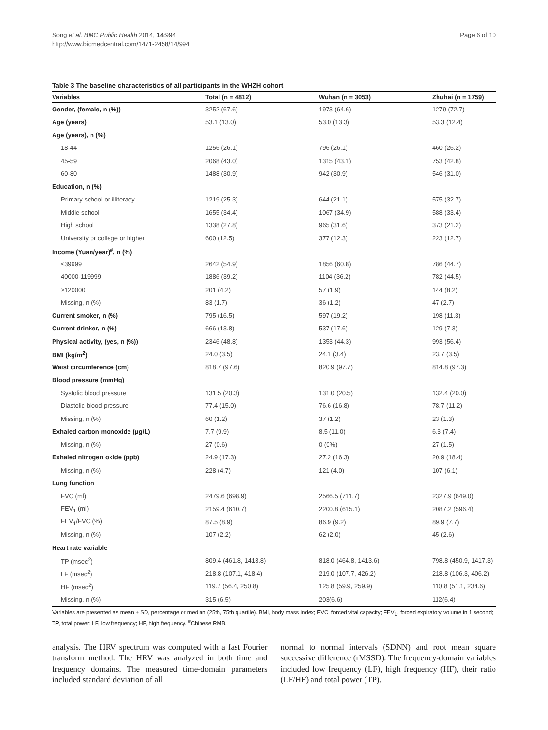Page 6 of 10 Song et al. BMC Public Health 2014, 14:994
http://www.biomedcentral.com/1471-2458/14/994
Table 3 The baseline characteristics of all participants in the WHZH cohort
| Variables | Total (n = 4812) | Wuhan (n = 3053) | Zhuhai (n = 1759) |
| --- | --- | --- | --- |
| Gender, (female, n (%)) | 3252 (67.6) | 1973 (64.6) | 1279 (72.7) |
| Age (years) | 53.1 (13.0) | 53.0 (13.3) | 53.3 (12.4) |
| Age (years), n (%) | | | |
| 18-44 | 1256 (26.1) | 796 (26.1) | 460 (26.2) |
| 45-59 | 2068 (43.0) | 1315 (43.1) | 753 (42.8) |
| 60-80 | 1488 (30.9) | 942 (30.9) | 546 (31.0) |
| Education, n (%) | | | |
| Primary school or illiteracy | 1219 (25.3) | 644 (21.1) | 575 (32.7) |
| Middle school | 1655 (34.4) | 1067 (34.9) | 588 (33.4) |
| High school | 1338 (27.8) | 965 (31.6) | 373 (21.2) |
| University or college or higher | 600 (12.5) | 377 (12.3) | 223 (12.7) |
| Income (Yuan/year)<sup>#</sup>, n (%) | | | |
| ≤39999 | 2642 (54.9) | 1856 (60.8) | 786 (44.7) |
| 40000-119999 | 1886 (39.2) | 1104 (36.2) | 782 (44.5) |
| ≥120000 | 201 (4.2) | 57 (1.9) | 144 (8.2) |
| Missing, n (%) | 83 (1.7) | 36 (1.2) | 47 (2.7) |
| Current smoker, n (%) | 795 (16.5) | 597 (19.2) | 198 (11.3) |
| Current drinker, n (%) | 666 (13.8) | 537 (17.6) | 129 (7.3) |
| Physical activity, (yes, n (%)) | 2346 (48.8) | 1353 (44.3) | 993 (56.4) |
| BMI (kg/m<sup>2</sup>) | 24.0 (3.5) | 24.1 (3.4) | 23.7 (3.5) |
| Waist circumference (cm) | 818.7 (97.6) | 820.9 (97.7) | 814.8 (97.3) |
| Blood pressure (mmHg) | | | |
| Systolic blood pressure | 131.5 (20.3) | 131.0 (20.5) | 132.4 (20.0) |
| Diastolic blood pressure | 77.4 (15.0) | 76.6 (16.8) | 78.7 (11.2) |
| Missing, n (%) | 60 (1.2) | 37 (1.2) | 23 (1.3) |
| Exhaled carbon monoxide (μg/L) | 7.7 (9.9) | 8.5 (11.0) | 6.3 (7.4) |
| Missing, n (%) | 27 (0.6) | 0 (0%) | 27 (1.5) |
| Exhaled nitrogen oxide (ppb) | 24.9 (17.3) | 27.2 (16.3) | 20.9 (18.4) |
| Missing, n (%) | 228 (4.7) | 121 (4.0) | 107 (6.1) |
| Lung function | | | |
| FVC (ml) | 2479.6 (698.9) | 2566.5 (711.7) | 2327.9 (649.0) |
| FEV<sub>1</sub> (ml) | 2159.4 (610.7) | 2200.8 (615.1) | 2087.2 (596.4) |
| FEV<sub>1</sub>/FVC (%) | 87.5 (8.9) | 86.9 (9.2) | 89.9 (7.7) |
| Missing, n (%) | 107 (2.2) | 62 (2.0) | 45 (2.6) |
| Heart rate variable | | | |
| TP (msec<sup>2</sup>) | 809.4 (461.8, 1413.8) | 818.0 (464.8, 1413.6) | 798.8 (450.9, 1417.3) |
| LF (msec<sup>2</sup>) | 218.8 (107.1, 418.4) | 219.0 (107.7, 426.2) | 218.8 (106.3, 406.2) |
| HF (msec<sup>2</sup>) | 119.7 (56.4, 250.8) | 125.8 (59.9, 259.9) | 110.8 (51.1, 234.6) |
| Missing, n (%) | 315 (6.5) | 203(6.6) | 112(6.4) |
Variables are presented as mean ± SD, percentage or median (25th, 75th quartile). BMI, body mass index; FVC, forced vital capacity; FEV<sub>1</sub>, forced expiratory volume in 1 second; TP, total power; LF, low frequency; HF, high frequency. <sup>#</sup>Chinese RMB.
analysis. The HRV spectrum was computed with a fast Fourier transform method. The HRV was analyzed in both time and frequency domains. The measured time-domain parameters included standard deviation of all
normal to normal intervals (SDNN) and root mean square successive difference (rMSSD). The frequency-domain variables included low frequency (LF), high frequency (HF), their ratio (LF/HF) and total power (TP).